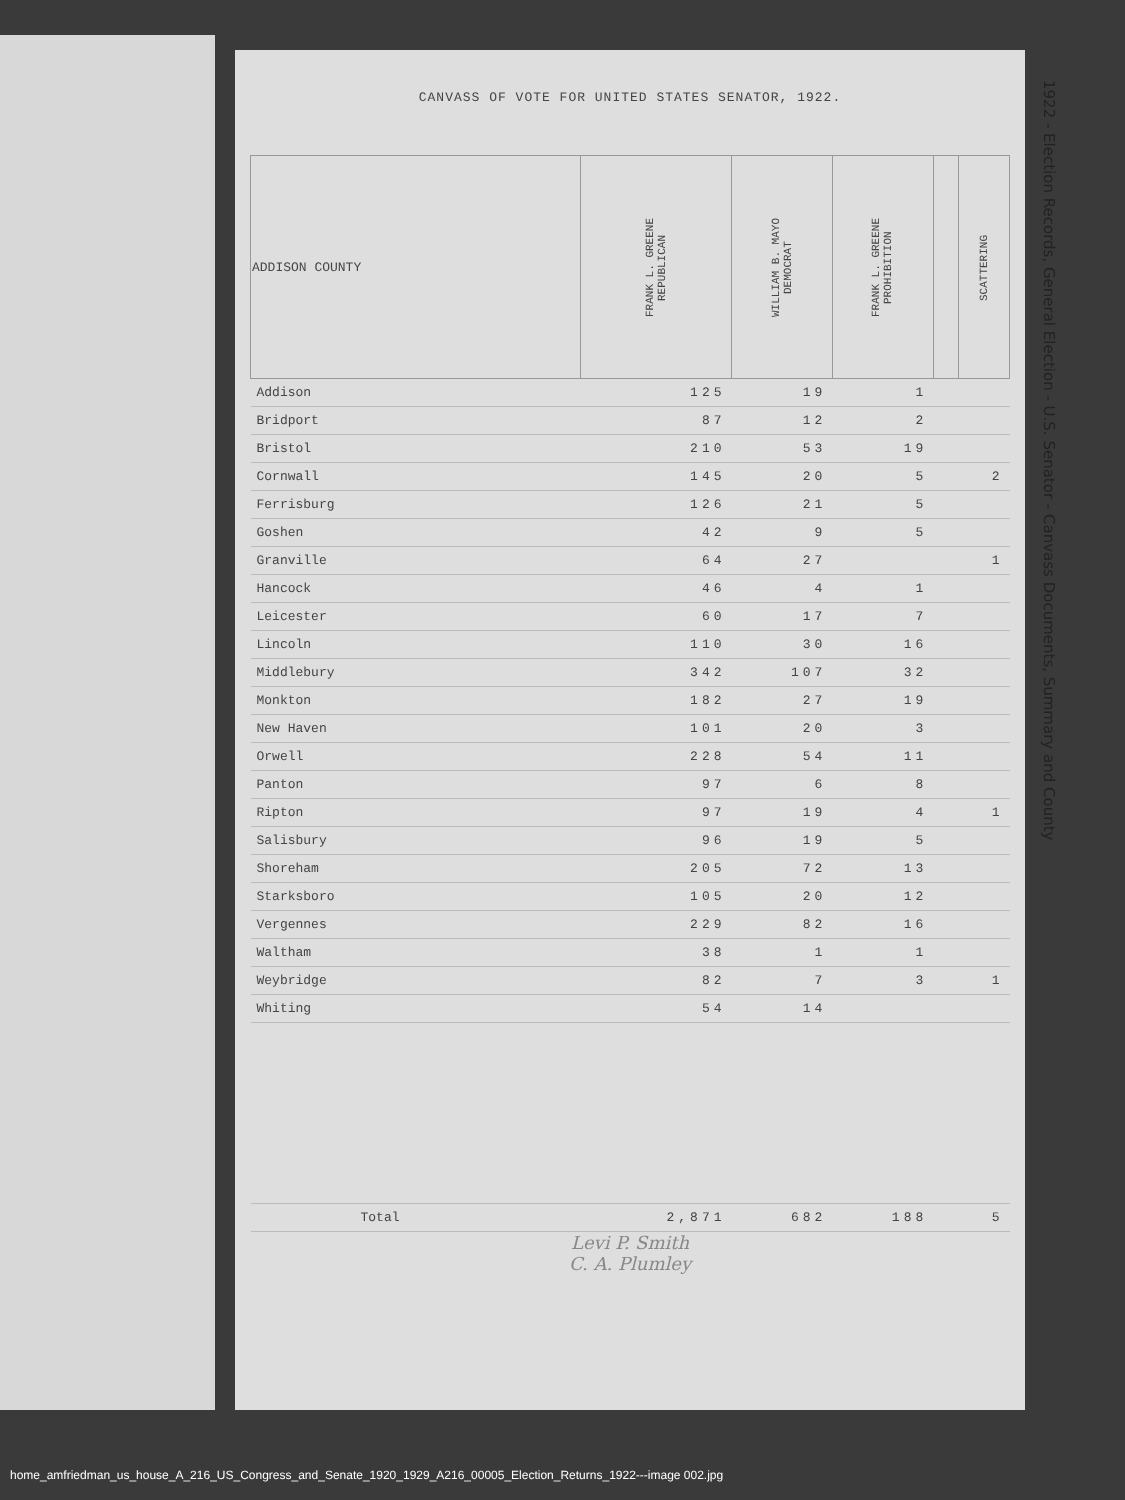CANVASS OF VOTE FOR UNITED STATES SENATOR, 1922.
| ADDISON COUNTY | FRANK L. GREENE REPUBLICAN | WILLIAM B. MAYO DEMOCRAT | FRANK L. GREENE PROHIBITION | | SCATTERING |
| --- | --- | --- | --- | --- | --- |
| Addison | 125 | 19 | 1 | | |
| Bridport | 87 | 12 | 2 | | |
| Bristol | 210 | 53 | 19 | | |
| Cornwall | 145 | 20 | 5 | | 2 |
| Ferrisburg | 126 | 21 | 5 | | |
| Goshen | 42 | 9 | 5 | | |
| Granville | 64 | 27 | | | 1 |
| Hancock | 46 | 4 | 1 | | |
| Leicester | 60 | 17 | 7 | | |
| Lincoln | 110 | 30 | 16 | | |
| Middlebury | 342 | 107 | 32 | | |
| Monkton | 182 | 27 | 19 | | |
| New Haven | 101 | 20 | 3 | | |
| Orwell | 228 | 54 | 11 | | |
| Panton | 97 | 6 | 8 | | |
| Ripton | 97 | 19 | 4 | | 1 |
| Salisbury | 96 | 19 | 5 | | |
| Shoreham | 205 | 72 | 13 | | |
| Starksboro | 105 | 20 | 12 | | |
| Vergennes | 229 | 82 | 16 | | |
| Waltham | 38 | 1 | 1 | | |
| Weybridge | 82 | 7 | 3 | | 1 |
| Whiting | 54 | 14 | | | |
| Total | 2,871 | 682 | 188 | | 5 |
Levi P. Smith
C. A. Plumley
1922 - Election Records, General Election - U.S. Senator - Canvass Documents, Summary and County
home_amfriedman_us_house_A_216_US_Congress_and_Senate_1920_1929_A216_00005_Election_Returns_1922---image 002.jpg